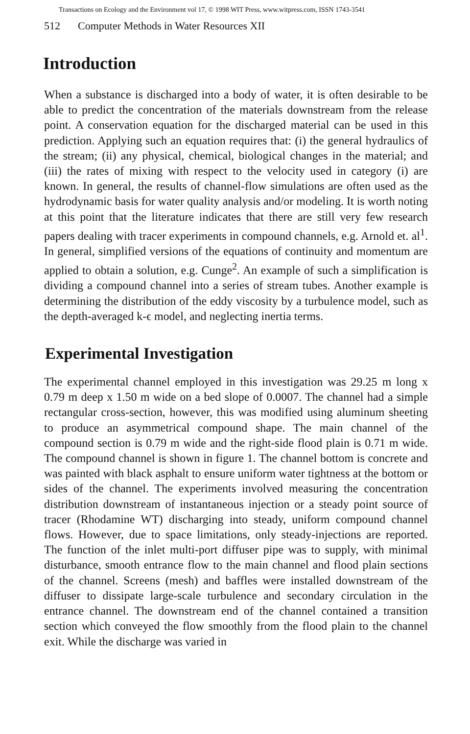Transactions on Ecology and the Environment vol 17, © 1998 WIT Press, www.witpress.com, ISSN 1743-3541
512 Computer Methods in Water Resources XII
Introduction
When a substance is discharged into a body of water, it is often desirable to be able to predict the concentration of the materials downstream from the release point. A conservation equation for the discharged material can be used in this prediction. Applying such an equation requires that: (i) the general hydraulics of the stream; (ii) any physical, chemical, biological changes in the material; and (iii) the rates of mixing with respect to the velocity used in category (i) are known. In general, the results of channel-flow simulations are often used as the hydrodynamic basis for water quality analysis and/or modeling. It is worth noting at this point that the literature indicates that there are still very few research papers dealing with tracer experiments in compound channels, e.g. Arnold et. al<sup>1</sup>. In general, simplified versions of the equations of continuity and momentum are applied to obtain a solution, e.g. Cunge<sup>2</sup>. An example of such a simplification is dividing a compound channel into a series of stream tubes. Another example is determining the distribution of the eddy viscosity by a turbulence model, such as the depth-averaged k-ϵ model, and neglecting inertia terms.
Experimental Investigation
The experimental channel employed in this investigation was 29.25 m long x 0.79 m deep x 1.50 m wide on a bed slope of 0.0007. The channel had a simple rectangular cross-section, however, this was modified using aluminum sheeting to produce an asymmetrical compound shape. The main channel of the compound section is 0.79 m wide and the right-side flood plain is 0.71 m wide. The compound channel is shown in figure 1. The channel bottom is concrete and was painted with black asphalt to ensure uniform water tightness at the bottom or sides of the channel. The experiments involved measuring the concentration distribution downstream of instantaneous injection or a steady point source of tracer (Rhodamine WT) discharging into steady, uniform compound channel flows. However, due to space limitations, only steady-injections are reported. The function of the inlet multi-port diffuser pipe was to supply, with minimal disturbance, smooth entrance flow to the main channel and flood plain sections of the channel. Screens (mesh) and baffles were installed downstream of the diffuser to dissipate large-scale turbulence and secondary circulation in the entrance channel. The downstream end of the channel contained a transition section which conveyed the flow smoothly from the flood plain to the channel exit. While the discharge was varied in